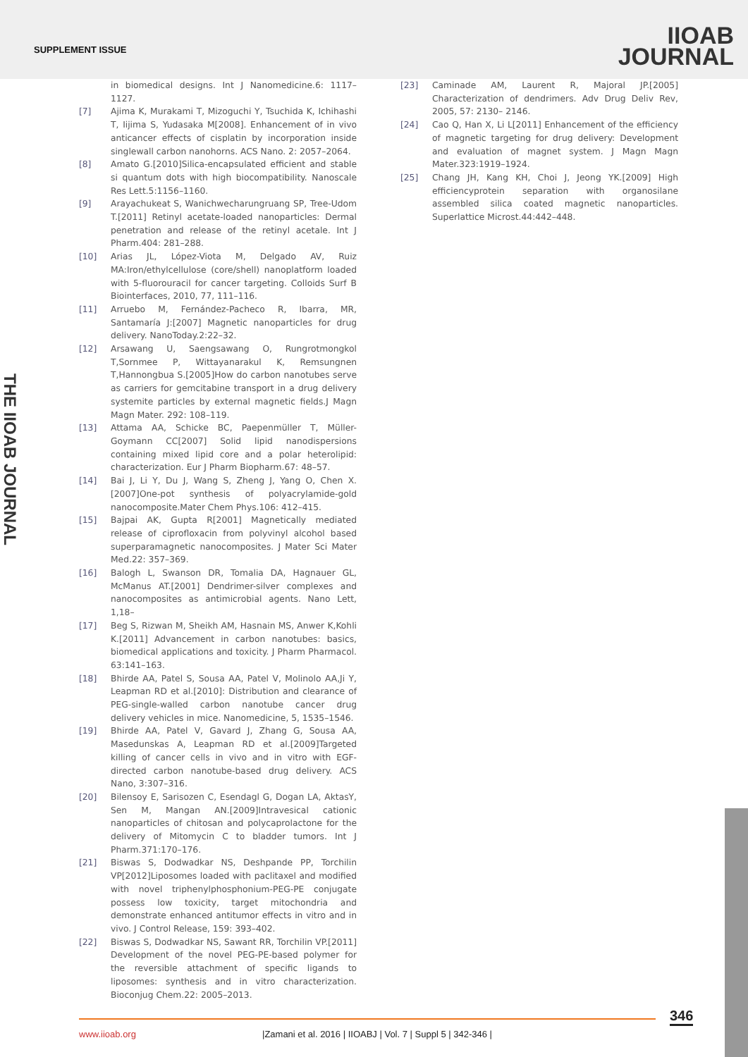SUPPLEMENT ISSUE
IIOAB
JOURNAL
THE IIOAB JOURNAL
in biomedical designs. Int J Nanomedicine.6: 1117–1127.
[7] Ajima K, Murakami T, Mizoguchi Y, Tsuchida K, Ichihashi T, Iijima S, Yudasaka M[2008]. Enhancement of in vivo anticancer effects of cisplatin by incorporation inside singlewall carbon nanohorns. ACS Nano. 2: 2057–2064.
[8] Amato G.[2010]Silica-encapsulated efficient and stable si quantum dots with high biocompatibility. Nanoscale Res Lett.5:1156–1160.
[9] Arayachukeat S, Wanichwecharungruang SP, Tree-Udom T.[2011] Retinyl acetate-loaded nanoparticles: Dermal penetration and release of the retinyl acetale. Int J Pharm.404: 281–288.
[10] Arias JL, López-Viota M, Delgado AV, Ruiz MA:Iron/ethylcellulose (core/shell) nanoplatform loaded with 5-fluorouracil for cancer targeting. Colloids Surf B Biointerfaces, 2010, 77, 111–116.
[11] Arruebo M, Fernández-Pacheco R, Ibarra, MR, Santamaría J:[2007] Magnetic nanoparticles for drug delivery. NanoToday.2:22–32.
[12] Arsawang U, Saengsawang O, Rungrotmongkol T,Sornmee P, Wittayanarakul K, Remsungnen T,Hannongbua S.[2005]How do carbon nanotubes serve as carriers for gemcitabine transport in a drug delivery systemite particles by external magnetic fields.J Magn Magn Mater. 292: 108–119.
[13] Attama AA, Schicke BC, Paepenmüller T, Müller-Goymann CC[2007] Solid lipid nanodispersions containing mixed lipid core and a polar heterolipid: characterization. Eur J Pharm Biopharm.67: 48–57.
[14] Bai J, Li Y, Du J, Wang S, Zheng J, Yang O, Chen X.[2007]One-pot synthesis of polyacrylamide-gold nanocomposite.Mater Chem Phys.106: 412–415.
[15] Bajpai AK, Gupta R[2001] Magnetically mediated release of ciprofloxacin from polyvinyl alcohol based superparamagnetic nanocomposites. J Mater Sci Mater Med.22: 357–369.
[16] Balogh L, Swanson DR, Tomalia DA, Hagnauer GL, McManus AT.[2001] Dendrimer-silver complexes and nanocomposites as antimicrobial agents. Nano Lett, 1,18–
[17] Beg S, Rizwan M, Sheikh AM, Hasnain MS, Anwer K,Kohli K.[2011] Advancement in carbon nanotubes: basics, biomedical applications and toxicity. J Pharm Pharmacol. 63:141–163.
[18] Bhirde AA, Patel S, Sousa AA, Patel V, Molinolo AA,Ji Y, Leapman RD et al.[2010]: Distribution and clearance of PEG-single-walled carbon nanotube cancer drug delivery vehicles in mice. Nanomedicine, 5, 1535–1546.
[19] Bhirde AA, Patel V, Gavard J, Zhang G, Sousa AA, Masedunskas A, Leapman RD et al.[2009]Targeted killing of cancer cells in vivo and in vitro with EGF-directed carbon nanotube-based drug delivery. ACS Nano, 3:307–316.
[20] Bilensoy E, Sarisozen C, Esendagl G, Dogan LA, AktasY, Sen M, Mangan AN.[2009]Intravesical cationic nanoparticles of chitosan and polycaprolactone for the delivery of Mitomycin C to bladder tumors. Int J Pharm.371:170–176.
[21] Biswas S, Dodwadkar NS, Deshpande PP, Torchilin VP[2012]Liposomes loaded with paclitaxel and modified with novel triphenylphosphonium-PEG-PE conjugate possess low toxicity, target mitochondria and demonstrate enhanced antitumor effects in vitro and in vivo. J Control Release, 159: 393–402.
[22] Biswas S, Dodwadkar NS, Sawant RR, Torchilin VP.[2011] Development of the novel PEG-PE-based polymer for the reversible attachment of specific ligands to liposomes: synthesis and in vitro characterization. Bioconjug Chem.22: 2005–2013.
[23] Caminade AM, Laurent R, Majoral JP.[2005] Characterization of dendrimers. Adv Drug Deliv Rev, 2005, 57: 2130– 2146.
[24] Cao Q, Han X, Li L[2011] Enhancement of the efficiency of magnetic targeting for drug delivery: Development and evaluation of magnet system. J Magn Magn Mater.323:1919–1924.
[25] Chang JH, Kang KH, Choi J, Jeong YK.[2009] High efficiencyprotein separation with organosilane assembled silica coated magnetic nanoparticles. Superlattice Microst.44:442–448.
346
www.iioab.org
|Zamani et al. 2016 | IIOABJ | Vol. 7 | Suppl 5 | 342-346 |